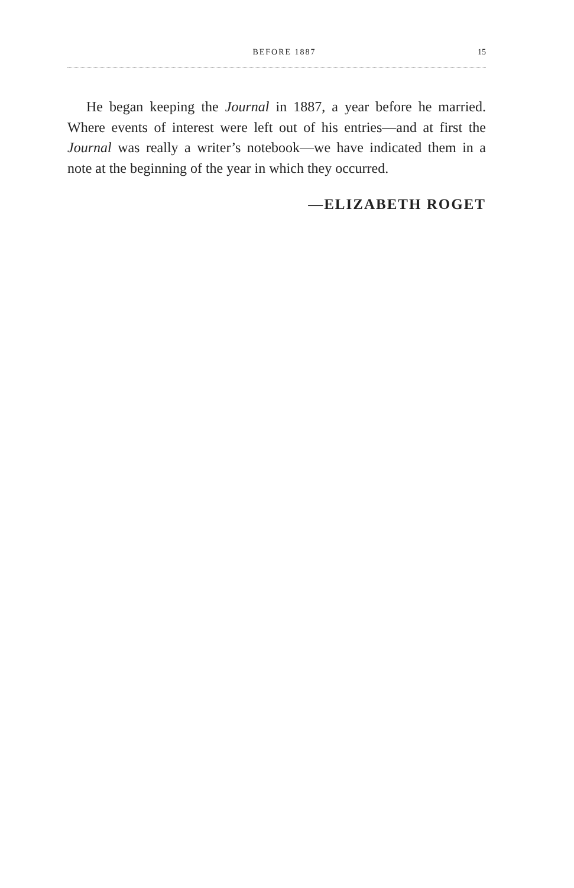BEFORE 1887 15
He began keeping the Journal in 1887, a year before he married. Where events of interest were left out of his entries—and at first the Journal was really a writer’s notebook—we have indicated them in a note at the beginning of the year in which they occurred.
—ELIZABETH ROGET